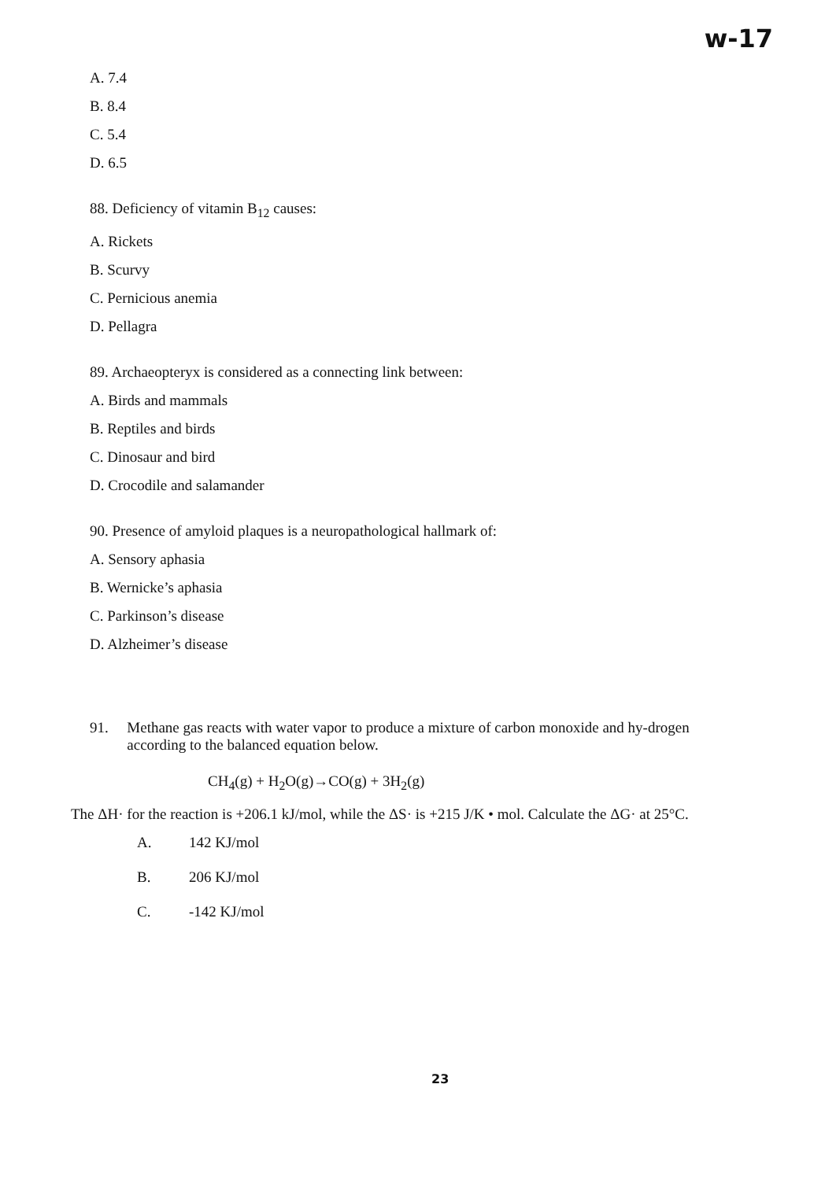w-17
A. 7.4
B. 8.4
C. 5.4
D. 6.5
88. Deficiency of vitamin B<sub>12</sub> causes:
A. Rickets
B. Scurvy
C. Pernicious anemia
D. Pellagra
89. Archaeopteryx is considered as a connecting link between:
A. Birds and mammals
B. Reptiles and birds
C. Dinosaur and bird
D. Crocodile and salamander
90. Presence of amyloid plaques is a neuropathological hallmark of:
A. Sensory aphasia
B. Wernicke’s aphasia
C. Parkinson’s disease
D. Alzheimer’s disease
91. Methane gas reacts with water vapor to produce a mixture of carbon monoxide and hy-drogen according to the balanced equation below.
CH<sub>4</sub>(g) + H<sub>2</sub>O(g)→CO(g) + 3H<sub>2</sub>(g)
The ΔH· for the reaction is +206.1 kJ/mol, while the ΔS· is +215 J/K • mol. Calculate the ΔG· at 25°C.
A. 142 KJ/mol
B. 206 KJ/mol
C. -142 KJ/mol
23